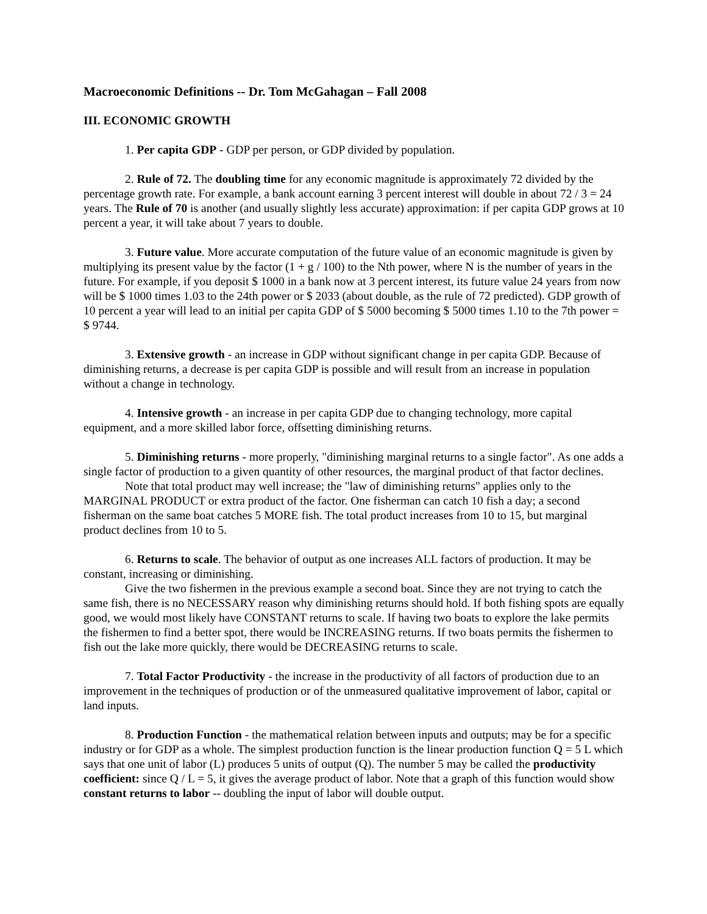Macroeconomic Definitions -- Dr. Tom McGahagan – Fall 2008
III. ECONOMIC GROWTH
1. Per capita GDP - GDP per person, or GDP divided by population.
2. Rule of 72. The doubling time for any economic magnitude is approximately 72 divided by the percentage growth rate. For example, a bank account earning 3 percent interest will double in about 72 / 3 = 24 years. The Rule of 70 is another (and usually slightly less accurate) approximation: if per capita GDP grows at 10 percent a year, it will take about 7 years to double.
3. Future value. More accurate computation of the future value of an economic magnitude is given by multiplying its present value by the factor (1 + g / 100) to the Nth power, where N is the number of years in the future. For example, if you deposit $ 1000 in a bank now at 3 percent interest, its future value 24 years from now will be $ 1000 times 1.03 to the 24th power or $ 2033 (about double, as the rule of 72 predicted). GDP growth of 10 percent a year will lead to an initial per capita GDP of $ 5000 becoming $ 5000 times 1.10 to the 7th power = $ 9744.
3. Extensive growth - an increase in GDP without significant change in per capita GDP. Because of diminishing returns, a decrease is per capita GDP is possible and will result from an increase in population without a change in technology.
4. Intensive growth - an increase in per capita GDP due to changing technology, more capital equipment, and a more skilled labor force, offsetting diminishing returns.
5. Diminishing returns - more properly, "diminishing marginal returns to a single factor". As one adds a single factor of production to a given quantity of other resources, the marginal product of that factor declines.
Note that total product may well increase; the "law of diminishing returns" applies only to the MARGINAL PRODUCT or extra product of the factor. One fisherman can catch 10 fish a day; a second fisherman on the same boat catches 5 MORE fish. The total product increases from 10 to 15, but marginal product declines from 10 to 5.
6. Returns to scale. The behavior of output as one increases ALL factors of production. It may be constant, increasing or diminishing.
Give the two fishermen in the previous example a second boat. Since they are not trying to catch the same fish, there is no NECESSARY reason why diminishing returns should hold. If both fishing spots are equally good, we would most likely have CONSTANT returns to scale. If having two boats to explore the lake permits the fishermen to find a better spot, there would be INCREASING returns. If two boats permits the fishermen to fish out the lake more quickly, there would be DECREASING returns to scale.
7. Total Factor Productivity - the increase in the productivity of all factors of production due to an improvement in the techniques of production or of the unmeasured qualitative improvement of labor, capital or land inputs.
8. Production Function - the mathematical relation between inputs and outputs; may be for a specific industry or for GDP as a whole. The simplest production function is the linear production function Q = 5 L which says that one unit of labor (L) produces 5 units of output (Q). The number 5 may be called the productivity coefficient: since Q / L = 5, it gives the average product of labor. Note that a graph of this function would show constant returns to labor -- doubling the input of labor will double output.